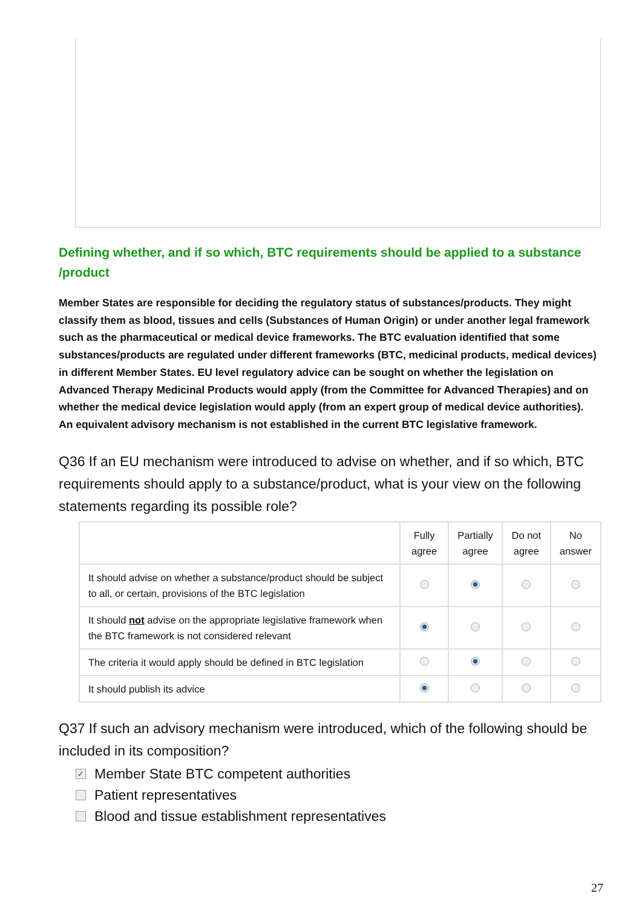Defining whether, and if so which, BTC requirements should be applied to a substance /product
Member States are responsible for deciding the regulatory status of substances/products. They might classify them as blood, tissues and cells (Substances of Human Origin) or under another legal framework such as the pharmaceutical or medical device frameworks. The BTC evaluation identified that some substances/products are regulated under different frameworks (BTC, medicinal products, medical devices) in different Member States. EU level regulatory advice can be sought on whether the legislation on Advanced Therapy Medicinal Products would apply (from the Committee for Advanced Therapies) and on whether the medical device legislation would apply (from an expert group of medical device authorities). An equivalent advisory mechanism is not established in the current BTC legislative framework.
Q36 If an EU mechanism were introduced to advise on whether, and if so which, BTC requirements should apply to a substance/product, what is your view on the following statements regarding its possible role?
| | Fully agree | Partially agree | Do not agree | No answer |
| --- | --- | --- | --- | --- |
| It should advise on whether a substance/product should be subject to all, or certain, provisions of the BTC legislation | | | | |
| It should not advise on the appropriate legislative framework when the BTC framework is not considered relevant | | | | |
| The criteria it would apply should be defined in BTC legislation | | | | |
| It should publish its advice | | | | |
Q37 If such an advisory mechanism were introduced, which of the following should be included in its composition?
✓ Member State BTC competent authorities
Patient representatives
Blood and tissue establishment representatives
27